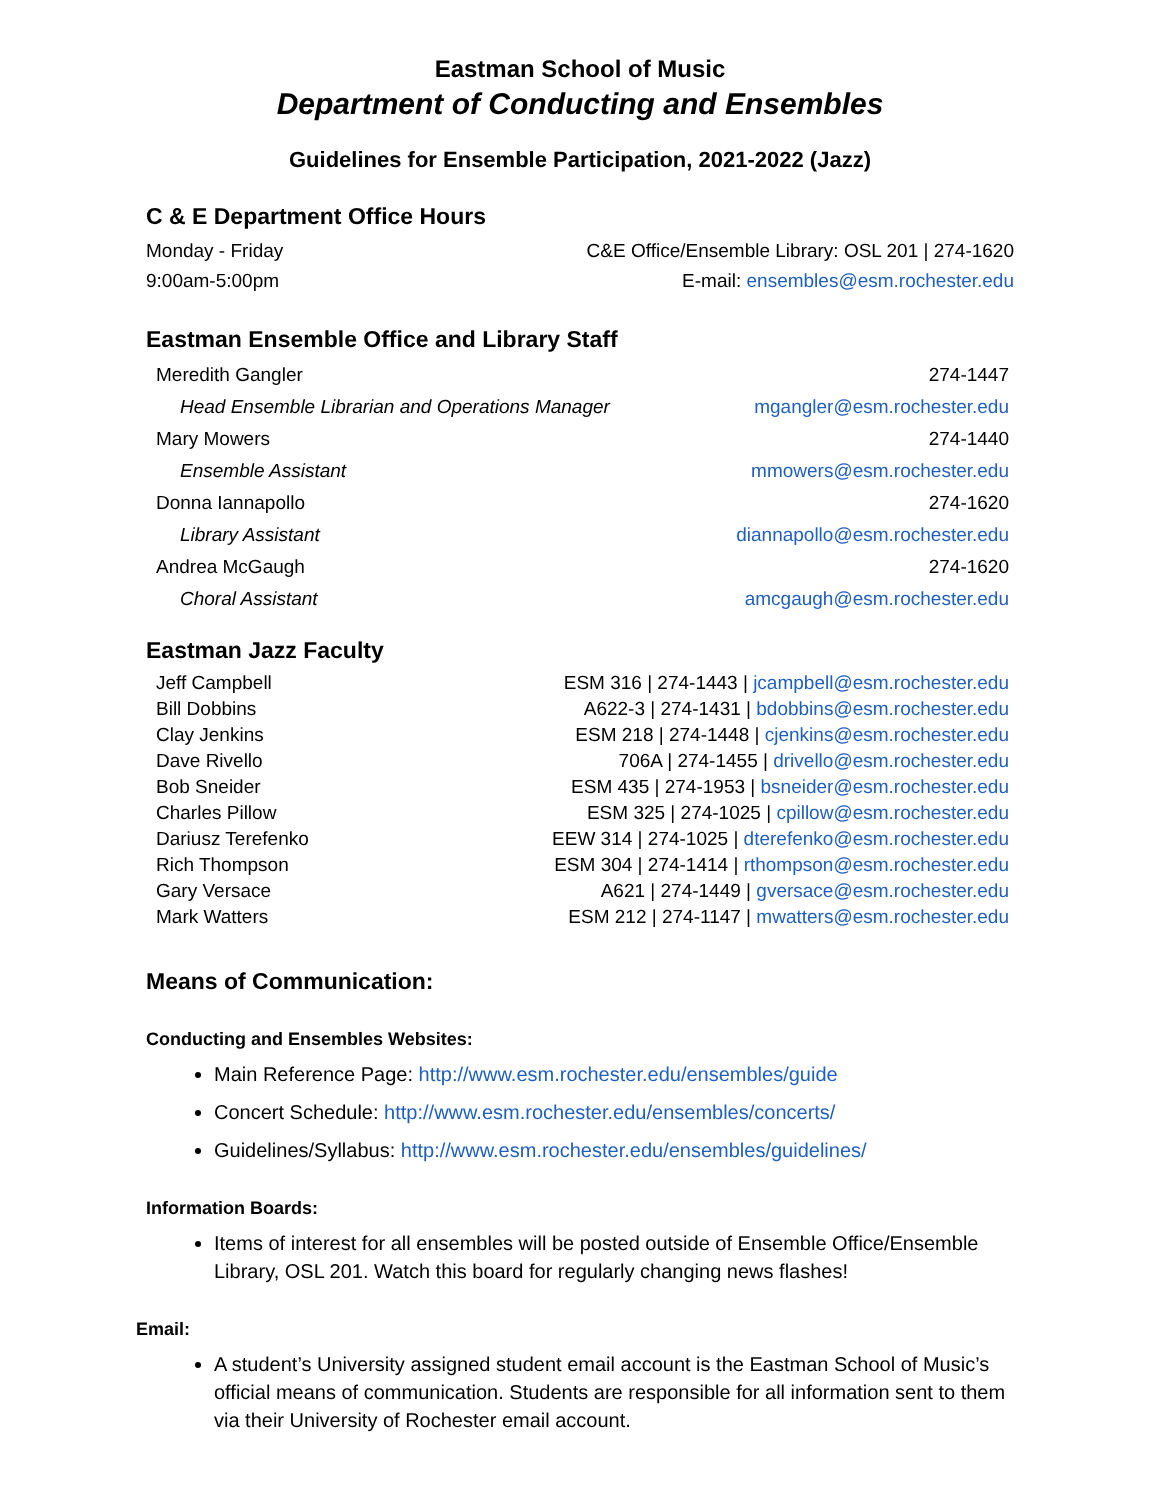Eastman School of Music
Department of Conducting and Ensembles
Guidelines for Ensemble Participation, 2021-2022 (Jazz)
C & E Department Office Hours
| Monday - Friday | C&E Office/Ensemble Library: OSL 201 / 274-1620 |
| 9:00am-5:00pm | E-mail: ensembles@esm.rochester.edu |
Eastman Ensemble Office and Library Staff
| Meredith Gangler | 274-1447 |
| Head Ensemble Librarian and Operations Manager | mgangler@esm.rochester.edu |
| Mary Mowers | 274-1440 |
| Ensemble Assistant | mmowers@esm.rochester.edu |
| Donna Iannapollo | 274-1620 |
| Library Assistant | diannapollo@esm.rochester.edu |
| Andrea McGaugh | 274-1620 |
| Choral Assistant | amcgaugh@esm.rochester.edu |
Eastman Jazz Faculty
| Jeff Campbell | ESM 316 / 274-1443 / jcampbell@esm.rochester.edu |
| Bill Dobbins | A622-3 / 274-1431 / bdobbins@esm.rochester.edu |
| Clay Jenkins | ESM 218 / 274-1448 / cjenkins@esm.rochester.edu |
| Dave Rivello | 706A / 274-1455 / drivello@esm.rochester.edu |
| Bob Sneider | ESM 435 / 274-1953 / bsneider@esm.rochester.edu |
| Charles Pillow | ESM 325 / 274-1025 / cpillow@esm.rochester.edu |
| Dariusz Terefenko | EEW 314 / 274-1025 / dterefenko@esm.rochester.edu |
| Rich Thompson | ESM 304 / 274-1414 / rthompson@esm.rochester.edu |
| Gary Versace | A621 / 274-1449 / gversace@esm.rochester.edu |
| Mark Watters | ESM 212 / 274-1147 / mwatters@esm.rochester.edu |
Means of Communication:
Conducting and Ensembles Websites:
Main Reference Page: http://www.esm.rochester.edu/ensembles/guide
Concert Schedule: http://www.esm.rochester.edu/ensembles/concerts/
Guidelines/Syllabus: http://www.esm.rochester.edu/ensembles/guidelines/
Information Boards:
Items of interest for all ensembles will be posted outside of Ensemble Office/Ensemble Library, OSL 201. Watch this board for regularly changing news flashes!
Email:
A student’s University assigned student email account is the Eastman School of Music’s official means of communication. Students are responsible for all information sent to them via their University of Rochester email account.